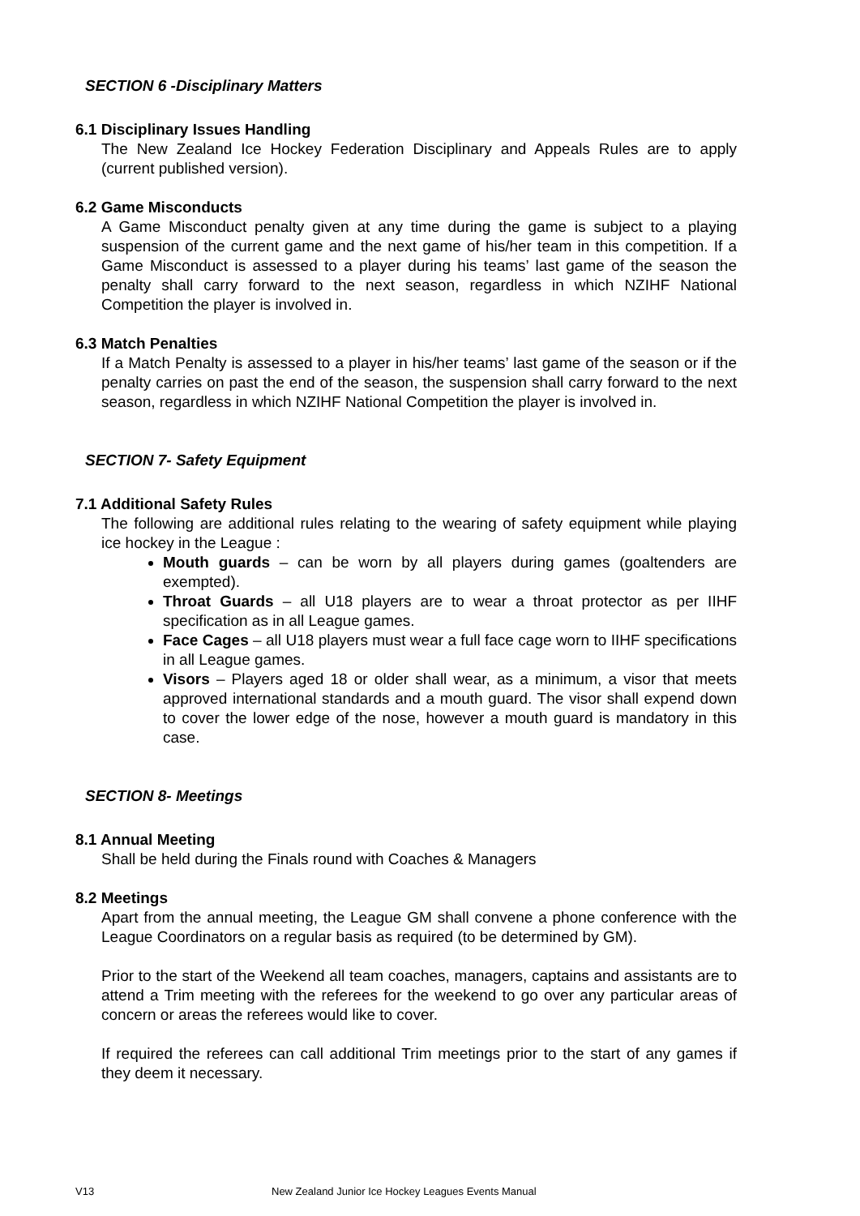SECTION 6 -Disciplinary Matters
6.1 Disciplinary Issues Handling
The New Zealand Ice Hockey Federation Disciplinary and Appeals Rules are to apply (current published version).
6.2 Game Misconducts
A Game Misconduct penalty given at any time during the game is subject to a playing suspension of the current game and the next game of his/her team in this competition. If a Game Misconduct is assessed to a player during his teams’ last game of the season the penalty shall carry forward to the next season, regardless in which NZIHF National Competition the player is involved in.
6.3 Match Penalties
If a Match Penalty is assessed to a player in his/her teams’ last game of the season or if the penalty carries on past the end of the season, the suspension shall carry forward to the next season, regardless in which NZIHF National Competition the player is involved in.
SECTION 7- Safety Equipment
7.1 Additional Safety Rules
The following are additional rules relating to the wearing of safety equipment while playing ice hockey in the League :
Mouth guards – can be worn by all players during games (goaltenders are exempted).
Throat Guards – all U18 players are to wear a throat protector as per IIHF specification as in all League games.
Face Cages – all U18 players must wear a full face cage worn to IIHF specifications in all League games.
Visors – Players aged 18 or older shall wear, as a minimum, a visor that meets approved international standards and a mouth guard. The visor shall expend down to cover the lower edge of the nose, however a mouth guard is mandatory in this case.
SECTION 8- Meetings
8.1 Annual Meeting
Shall be held during the Finals round with Coaches & Managers
8.2 Meetings
Apart from the annual meeting, the League GM shall convene a phone conference with the League Coordinators on a regular basis as required (to be determined by GM).
Prior to the start of the Weekend all team coaches, managers, captains and assistants are to attend a Trim meeting with the referees for the weekend to go over any particular areas of concern or areas the referees would like to cover.
If required the referees can call additional Trim meetings prior to the start of any games if they deem it necessary.
V13 New Zealand Junior Ice Hockey Leagues Events Manual